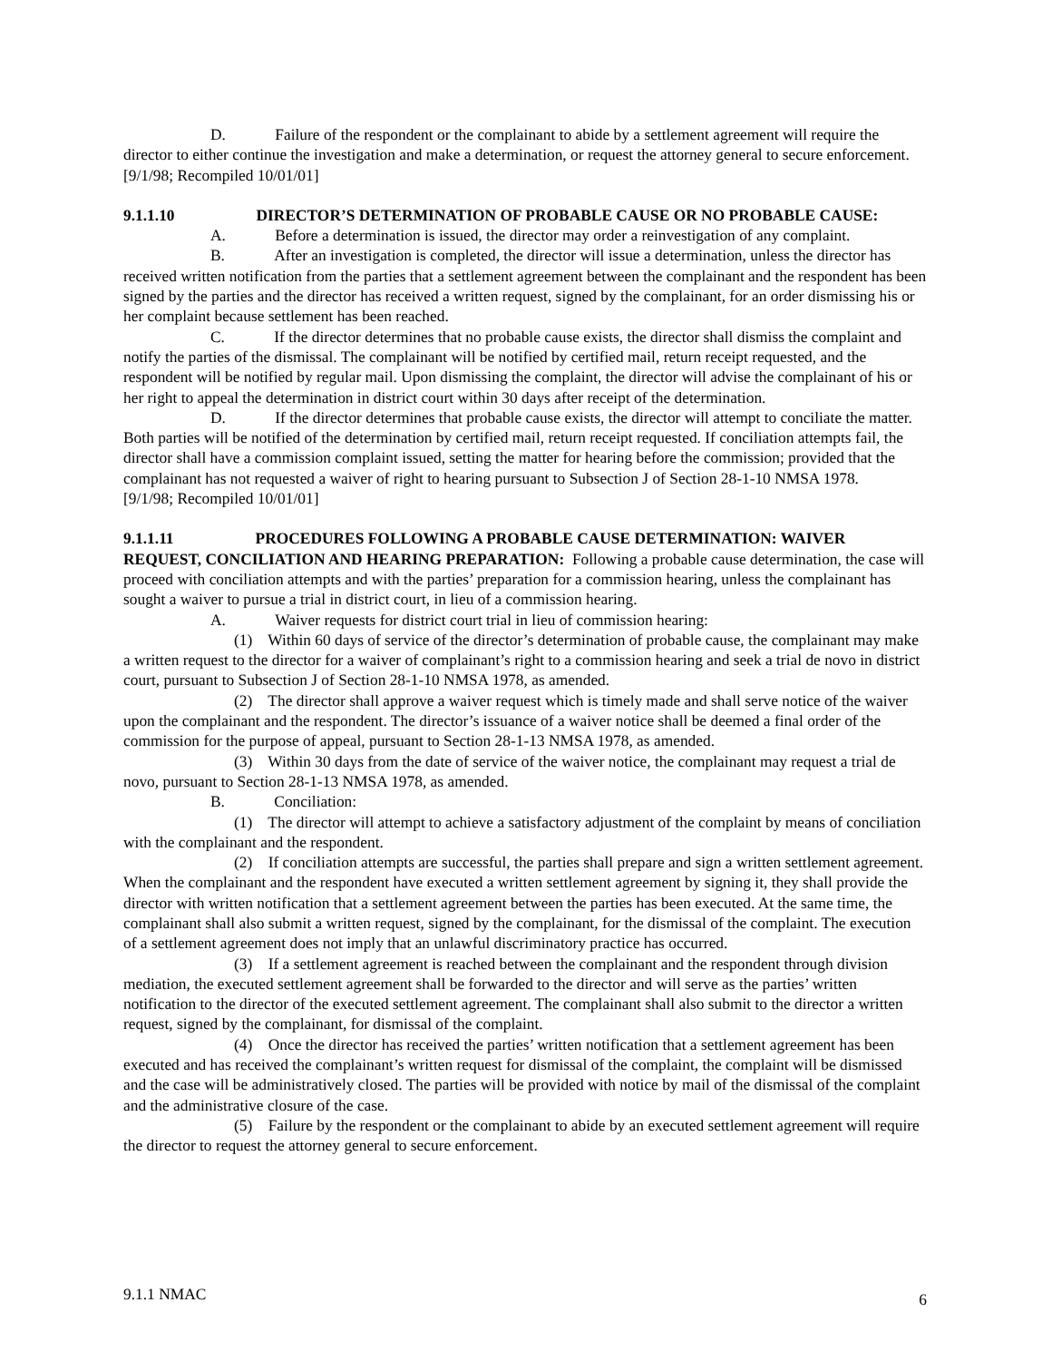D. Failure of the respondent or the complainant to abide by a settlement agreement will require the director to either continue the investigation and make a determination, or request the attorney general to secure enforcement.
[9/1/98; Recompiled 10/01/01]
9.1.1.10 DIRECTOR’S DETERMINATION OF PROBABLE CAUSE OR NO PROBABLE CAUSE:
A. Before a determination is issued, the director may order a reinvestigation of any complaint.
B. After an investigation is completed, the director will issue a determination, unless the director has received written notification from the parties that a settlement agreement between the complainant and the respondent has been signed by the parties and the director has received a written request, signed by the complainant, for an order dismissing his or her complaint because settlement has been reached.
C. If the director determines that no probable cause exists, the director shall dismiss the complaint and notify the parties of the dismissal. The complainant will be notified by certified mail, return receipt requested, and the respondent will be notified by regular mail. Upon dismissing the complaint, the director will advise the complainant of his or her right to appeal the determination in district court within 30 days after receipt of the determination.
D. If the director determines that probable cause exists, the director will attempt to conciliate the matter. Both parties will be notified of the determination by certified mail, return receipt requested. If conciliation attempts fail, the director shall have a commission complaint issued, setting the matter for hearing before the commission; provided that the complainant has not requested a waiver of right to hearing pursuant to Subsection J of Section 28-1-10 NMSA 1978.
[9/1/98; Recompiled 10/01/01]
9.1.1.11 PROCEDURES FOLLOWING A PROBABLE CAUSE DETERMINATION: WAIVER REQUEST, CONCILIATION AND HEARING PREPARATION: Following a probable cause determination, the case will proceed with conciliation attempts and with the parties’ preparation for a commission hearing, unless the complainant has sought a waiver to pursue a trial in district court, in lieu of a commission hearing.
A. Waiver requests for district court trial in lieu of commission hearing:
(1) Within 60 days of service of the director’s determination of probable cause, the complainant may make a written request to the director for a waiver of complainant’s right to a commission hearing and seek a trial de novo in district court, pursuant to Subsection J of Section 28-1-10 NMSA 1978, as amended.
(2) The director shall approve a waiver request which is timely made and shall serve notice of the waiver upon the complainant and the respondent. The director’s issuance of a waiver notice shall be deemed a final order of the commission for the purpose of appeal, pursuant to Section 28-1-13 NMSA 1978, as amended.
(3) Within 30 days from the date of service of the waiver notice, the complainant may request a trial de novo, pursuant to Section 28-1-13 NMSA 1978, as amended.
B. Conciliation:
(1) The director will attempt to achieve a satisfactory adjustment of the complaint by means of conciliation with the complainant and the respondent.
(2) If conciliation attempts are successful, the parties shall prepare and sign a written settlement agreement. When the complainant and the respondent have executed a written settlement agreement by signing it, they shall provide the director with written notification that a settlement agreement between the parties has been executed. At the same time, the complainant shall also submit a written request, signed by the complainant, for the dismissal of the complaint. The execution of a settlement agreement does not imply that an unlawful discriminatory practice has occurred.
(3) If a settlement agreement is reached between the complainant and the respondent through division mediation, the executed settlement agreement shall be forwarded to the director and will serve as the parties’ written notification to the director of the executed settlement agreement. The complainant shall also submit to the director a written request, signed by the complainant, for dismissal of the complaint.
(4) Once the director has received the parties’ written notification that a settlement agreement has been executed and has received the complainant’s written request for dismissal of the complaint, the complaint will be dismissed and the case will be administratively closed. The parties will be provided with notice by mail of the dismissal of the complaint and the administrative closure of the case.
(5) Failure by the respondent or the complainant to abide by an executed settlement agreement will require the director to request the attorney general to secure enforcement.
9.1.1 NMAC 6